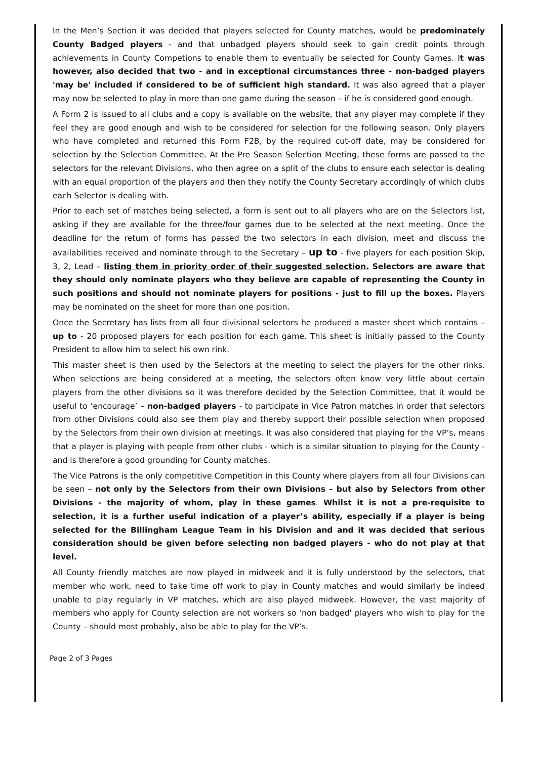In the Men’s Section it was decided that players selected for County matches, would be predominately County Badged players - and that unbadged players should seek to gain credit points through achievements in County Competions to enable them to eventually be selected for County Games. It was however, also decided that two - and in exceptional circumstances three - non-badged players 'may be' included if considered to be of sufficient high standard. It was also agreed that a player may now be selected to play in more than one game during the season – if he is considered good enough.
A Form 2 is issued to all clubs and a copy is available on the website, that any player may complete if they feel they are good enough and wish to be considered for selection for the following season. Only players who have completed and returned this Form F2B, by the required cut-off date, may be considered for selection by the Selection Committee. At the Pre Season Selection Meeting, these forms are passed to the selectors for the relevant Divisions, who then agree on a split of the clubs to ensure each selector is dealing with an equal proportion of the players and then they notify the County Secretary accordingly of which clubs each Selector is dealing with.
Prior to each set of matches being selected, a form is sent out to all players who are on the Selectors list, asking if they are available for the three/four games due to be selected at the next meeting. Once the deadline for the return of forms has passed the two selectors in each division, meet and discuss the availabilities received and nominate through to the Secretary – up to - five players for each position Skip, 3, 2, Lead – listing them in priority order of their suggested selection. Selectors are aware that they should only nominate players who they believe are capable of representing the County in such positions and should not nominate players for positions - just to fill up the boxes. Players may be nominated on the sheet for more than one position.
Once the Secretary has lists from all four divisional selectors he produced a master sheet which contains – up to - 20 proposed players for each position for each game. This sheet is initially passed to the County President to allow him to select his own rink.
This master sheet is then used by the Selectors at the meeting to select the players for the other rinks. When selections are being considered at a meeting, the selectors often know very little about certain players from the other divisions so it was therefore decided by the Selection Committee, that it would be useful to ‘encourage’ – non-badged players - to participate in Vice Patron matches in order that selectors from other Divisions could also see them play and thereby support their possible selection when proposed by the Selectors from their own division at meetings. It was also considered that playing for the VP’s, means that a player is playing with people from other clubs - which is a similar situation to playing for the County - and is therefore a good grounding for County matches.
The Vice Patrons is the only competitive Competition in this County where players from all four Divisions can be seen – not only by the Selectors from their own Divisions – but also by Selectors from other Divisions - the majority of whom, play in these games. Whilst it is not a pre-requisite to selection, it is a further useful indication of a player’s ability, especially if a player is being selected for the Billingham League Team in his Division and and it was decided that serious consideration should be given before selecting non badged players - who do not play at that level.
All County friendly matches are now played in midweek and it is fully understood by the selectors, that member who work, need to take time off work to play in County matches and would similarly be indeed unable to play regularly in VP matches, which are also played midweek. However, the vast majority of members who apply for County selection are not workers so 'non badged' players who wish to play for the County – should most probably, also be able to play for the VP’s.
Page 2 of 3 Pages